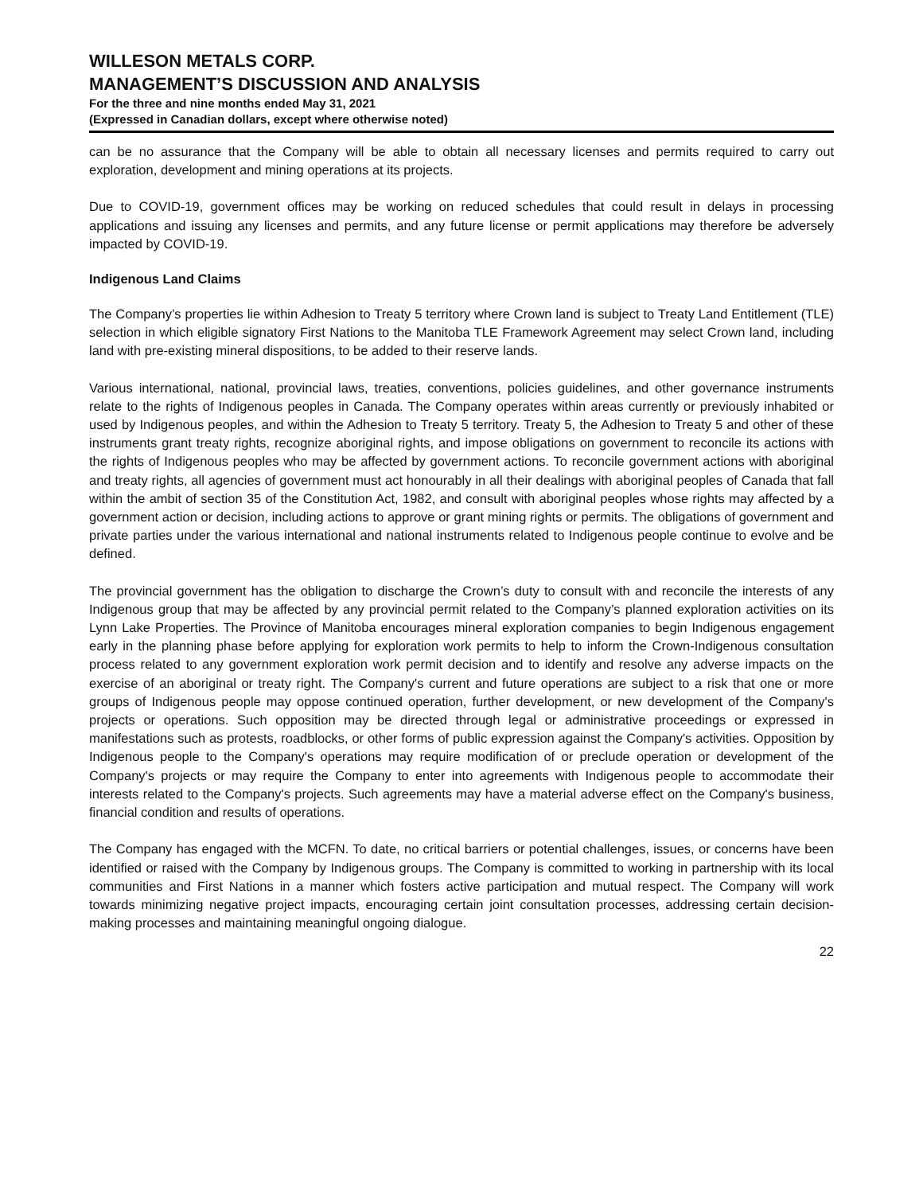WILLESON METALS CORP.
MANAGEMENT’S DISCUSSION AND ANALYSIS
For the three and nine months ended May 31, 2021
(Expressed in Canadian dollars, except where otherwise noted)
can be no assurance that the Company will be able to obtain all necessary licenses and permits required to carry out exploration, development and mining operations at its projects.
Due to COVID-19, government offices may be working on reduced schedules that could result in delays in processing applications and issuing any licenses and permits, and any future license or permit applications may therefore be adversely impacted by COVID-19.
Indigenous Land Claims
The Company’s properties lie within Adhesion to Treaty 5 territory where Crown land is subject to Treaty Land Entitlement (TLE) selection in which eligible signatory First Nations to the Manitoba TLE Framework Agreement may select Crown land, including land with pre-existing mineral dispositions, to be added to their reserve lands.
Various international, national, provincial laws, treaties, conventions, policies guidelines, and other governance instruments relate to the rights of Indigenous peoples in Canada. The Company operates within areas currently or previously inhabited or used by Indigenous peoples, and within the Adhesion to Treaty 5 territory. Treaty 5, the Adhesion to Treaty 5 and other of these instruments grant treaty rights, recognize aboriginal rights, and impose obligations on government to reconcile its actions with the rights of Indigenous peoples who may be affected by government actions. To reconcile government actions with aboriginal and treaty rights, all agencies of government must act honourably in all their dealings with aboriginal peoples of Canada that fall within the ambit of section 35 of the Constitution Act, 1982, and consult with aboriginal peoples whose rights may affected by a government action or decision, including actions to approve or grant mining rights or permits. The obligations of government and private parties under the various international and national instruments related to Indigenous people continue to evolve and be defined.
The provincial government has the obligation to discharge the Crown’s duty to consult with and reconcile the interests of any Indigenous group that may be affected by any provincial permit related to the Company’s planned exploration activities on its Lynn Lake Properties. The Province of Manitoba encourages mineral exploration companies to begin Indigenous engagement early in the planning phase before applying for exploration work permits to help to inform the Crown-Indigenous consultation process related to any government exploration work permit decision and to identify and resolve any adverse impacts on the exercise of an aboriginal or treaty right. The Company's current and future operations are subject to a risk that one or more groups of Indigenous people may oppose continued operation, further development, or new development of the Company's projects or operations. Such opposition may be directed through legal or administrative proceedings or expressed in manifestations such as protests, roadblocks, or other forms of public expression against the Company's activities. Opposition by Indigenous people to the Company's operations may require modification of or preclude operation or development of the Company's projects or may require the Company to enter into agreements with Indigenous people to accommodate their interests related to the Company's projects. Such agreements may have a material adverse effect on the Company's business, financial condition and results of operations.
The Company has engaged with the MCFN. To date, no critical barriers or potential challenges, issues, or concerns have been identified or raised with the Company by Indigenous groups. The Company is committed to working in partnership with its local communities and First Nations in a manner which fosters active participation and mutual respect. The Company will work towards minimizing negative project impacts, encouraging certain joint consultation processes, addressing certain decision-making processes and maintaining meaningful ongoing dialogue.
22